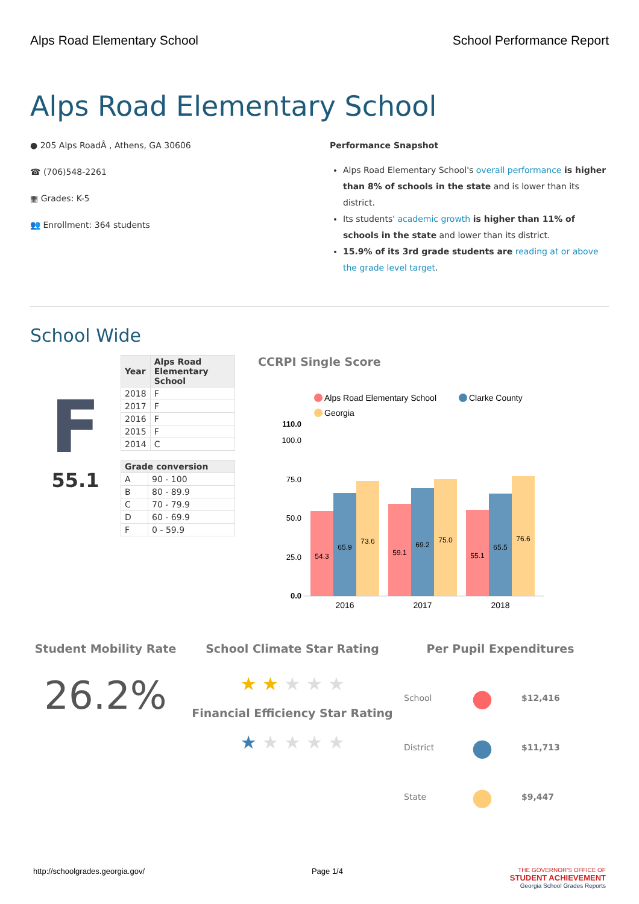Alps Road Elementary School School Performance Report
Alps Road Elementary School
● 205 Alps RoadÂ , Athens, GA 30606
☎ (706)548-2261
▦ Grades: K-5
👥 Enrollment: 364 students
Performance Snapshot
Alps Road Elementary School's overall performance is higher than 8% of schools in the state and is lower than its district.
Its students' academic growth is higher than 11% of schools in the state and lower than its district.
15.9% of its 3rd grade students are reading at or above the grade level target.
School Wide
F
55.1
| Year | Alps Road Elementary School |
| --- | --- |
| 2018 | F |
| 2017 | F |
| 2016 | F |
| 2015 | F |
| 2014 | C |
| Grade conversion | |
| --- | --- |
| A | 90 - 100 |
| B | 80 - 89.9 |
| C | 70 - 79.9 |
| D | 60 - 69.9 |
| F | 0 - 59.9 |
CCRPI Single Score
Alps Road Elementary School
Clarke County
Georgia
110.0
100.0
75.0
50.0
25.0
0.0
54.3
65.9
73.6
59.1
69.2
75.0
55.1
65.5
76.6
2016
2017
2018
Student Mobility Rate
26.2%
School Climate Star Rating
★ ★ ★ ★ ★
Financial Efficiency Star Rating
★ ★ ★ ★ ★
Per Pupil Expenditures
School ● $12,416
District ● $11,713
State ● $9,447
http://schoolgrades.georgia.gov/ Page 1/4 THE GOVERNOR'S OFFICE OF
STUDENT ACHIEVEMENT
Georgia School Grades Reports